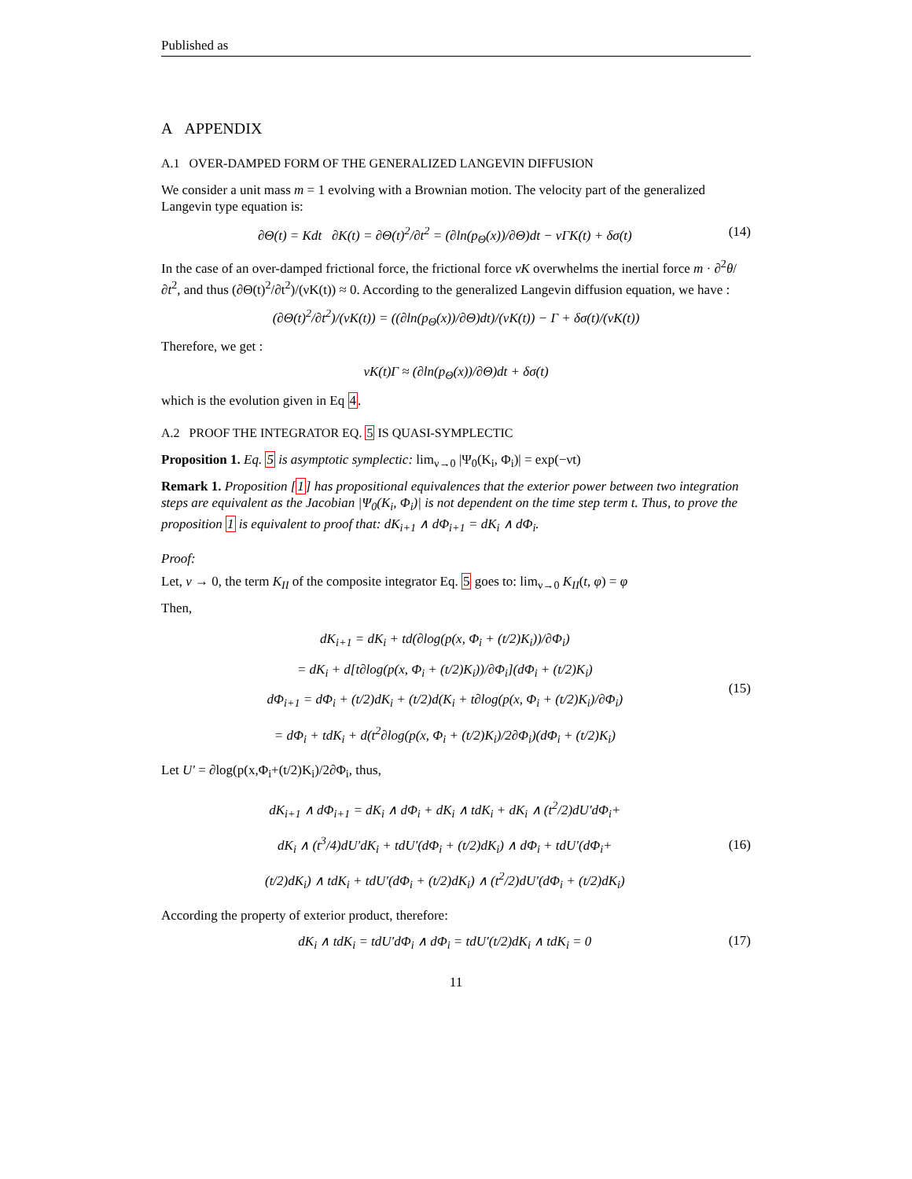Published as
A APPENDIX
A.1 OVER-DAMPED FORM OF THE GENERALIZED LANGEVIN DIFFUSION
We consider a unit mass m = 1 evolving with a Brownian motion. The velocity part of the generalized Langevin type equation is:
∂Θ(t) = Kdt ∂K(t) = ∂Θ(t)<sup>2</sup>/∂t<sup>2</sup> = (∂ln(p<sub>Θ</sub>(x))/∂Θ)dt − νΓK(t) + δσ(t) (14)
In the case of an over-damped frictional force, the frictional force νK overwhelms the inertial force m · ∂<sup>2</sup>θ/∂t<sup>2</sup>, and thus (∂Θ(t)<sup>2</sup>/∂t<sup>2</sup>)/(νK(t)) ≈ 0. According to the generalized Langevin diffusion equation, we have :
(∂Θ(t)<sup>2</sup>/∂t<sup>2</sup>)/(νK(t)) = ((∂ln(p<sub>Θ</sub>(x))/∂Θ)dt)/(νK(t)) − Γ + δσ(t)/(νK(t))
Therefore, we get :
νK(t)Γ ≈ (∂ln(p<sub>Θ</sub>(x))/∂Θ)dt + δσ(t)
which is the evolution given in Eq 4.
A.2 PROOF THE INTEGRATOR EQ. 5 IS QUASI-SYMPLECTIC
Proposition 1. Eq. 5 is asymptotic symplectic: lim<sub>ν→0</sub> |Ψ<sub>0</sub>(K<sub>i</sub>, Φ<sub>i</sub>)| = exp(−νt)
Remark 1. Proposition [1] has propositional equivalences that the exterior power between two integration steps are equivalent as the Jacobian |Ψ<sub>0</sub>(K<sub>i</sub>, Φ<sub>i</sub>)| is not dependent on the time step term t. Thus, to prove the proposition 1 is equivalent to proof that: dK<sub>i+1</sub> ∧ dΦ<sub>i+1</sub> = dK<sub>i</sub> ∧ dΦ<sub>i</sub>.
Proof:
Let, ν → 0, the term K<sub>II</sub> of the composite integrator Eq. 5 goes to: lim<sub>ν→0</sub> K<sub>II</sub>(t, φ) = φ
Then,
dK<sub>i+1</sub> = dK<sub>i</sub> + td(∂log(p(x, Φ<sub>i</sub> + (t/2)K<sub>i</sub>))/∂Φ<sub>i</sub>)
= dK<sub>i</sub> + d[t∂log(p(x, Φ<sub>i</sub> + (t/2)K<sub>i</sub>))/∂Φ<sub>i</sub>](dΦ<sub>i</sub> + (t/2)K<sub>i</sub>)
dΦ<sub>i+1</sub> = dΦ<sub>i</sub> + (t/2)dK<sub>i</sub> + (t/2)d(K<sub>i</sub> + t∂log(p(x, Φ<sub>i</sub> + (t/2)K<sub>i</sub>)/∂Φ<sub>i</sub>)
= dΦ<sub>i</sub> + tdK<sub>i</sub> + d(t<sup>2</sup>∂log(p(x, Φ<sub>i</sub> + (t/2)K<sub>i</sub>)/2∂Φ<sub>i</sub>)(dΦ<sub>i</sub> + (t/2)K<sub>i</sub>) (15)
Let U′ = ∂log(p(x,Φ<sub>i</sub>+(t/2)K<sub>i</sub>)/2∂Φ<sub>i</sub>, thus,
dK<sub>i+1</sub> ∧ dΦ<sub>i+1</sub> = dK<sub>i</sub> ∧ dΦ<sub>i</sub> + dK<sub>i</sub> ∧ tdK<sub>i</sub> + dK<sub>i</sub> ∧ (t<sup>2</sup>/2)dU′dΦ<sub>i</sub>+
dK<sub>i</sub> ∧ (t<sup>3</sup>/4)dU′dK<sub>i</sub> + tdU′(dΦ<sub>i</sub> + (t/2)dK<sub>i</sub>) ∧ dΦ<sub>i</sub> + tdU′(dΦ<sub>i</sub>+
(t/2)dK<sub>i</sub>) ∧ tdK<sub>i</sub> + tdU′(dΦ<sub>i</sub> + (t/2)dK<sub>i</sub>) ∧ (t<sup>2</sup>/2)dU′(dΦ<sub>i</sub> + (t/2)dK<sub>i</sub>) (16)
According the property of exterior product, therefore:
dK<sub>i</sub> ∧ tdK<sub>i</sub> = tdU′dΦ<sub>i</sub> ∧ dΦ<sub>i</sub> = tdU′(t/2)dK<sub>i</sub> ∧ tdK<sub>i</sub> = 0 (17)
11